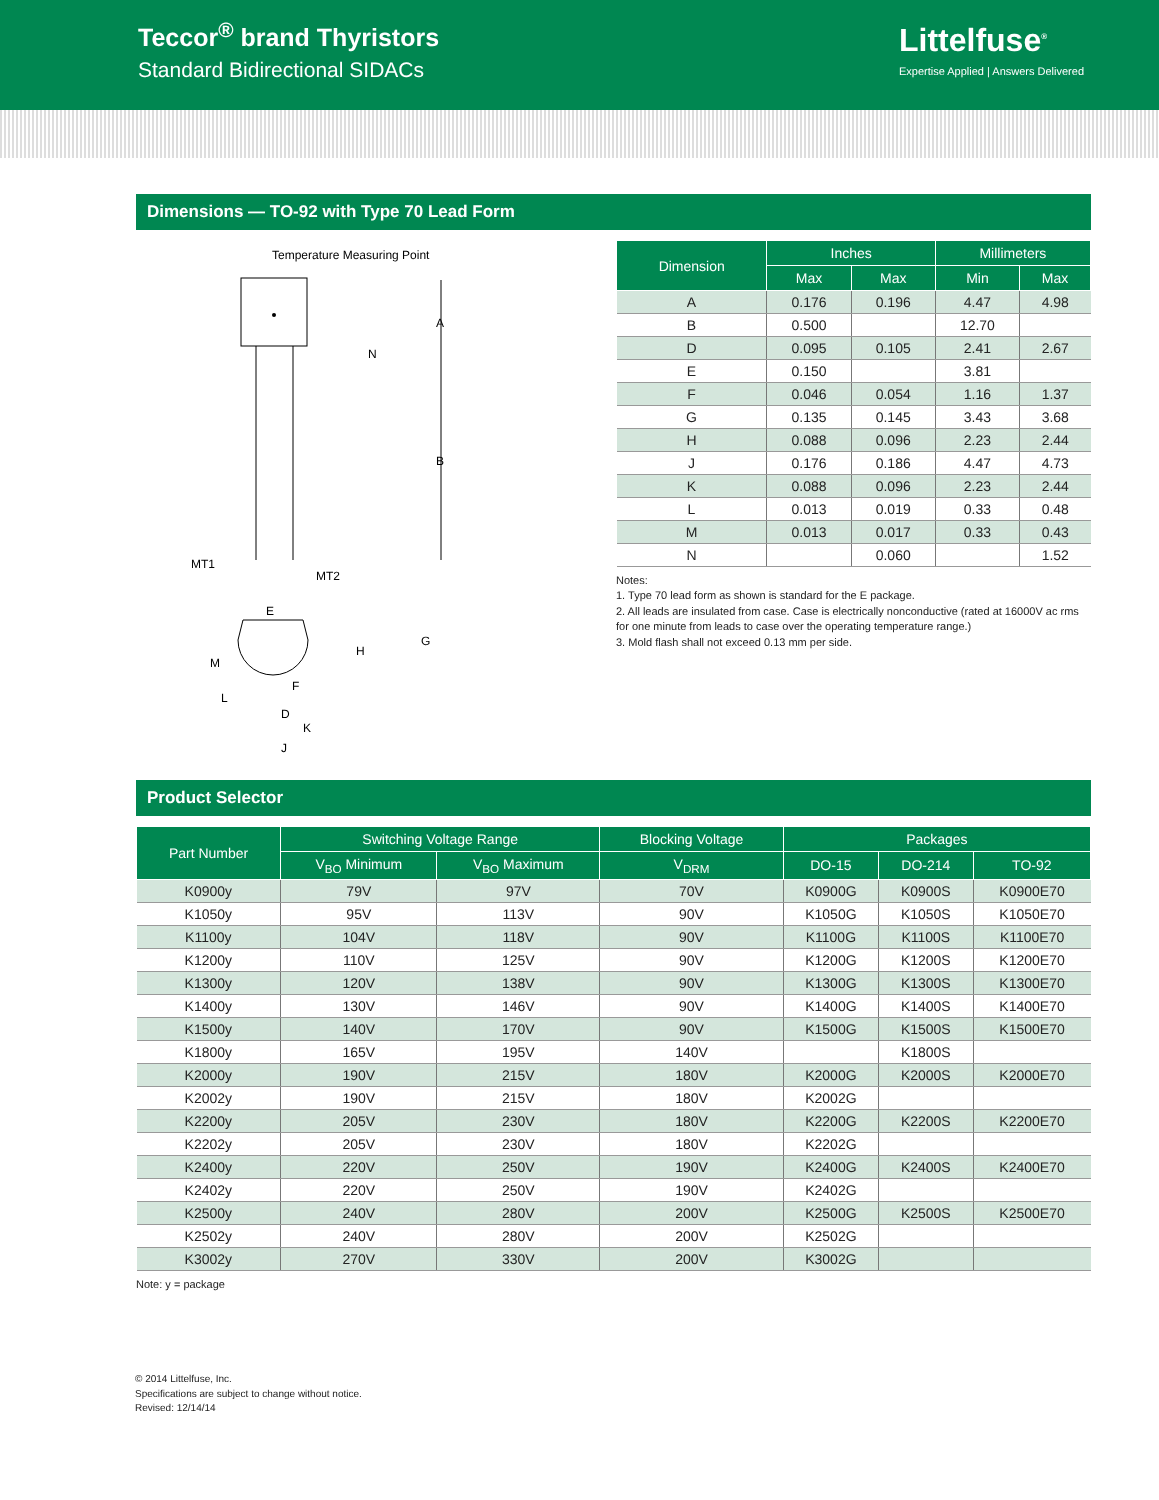Teccor<sup>®</sup> brand Thyristors
Standard Bidirectional SIDACs
Littelfuse<sup>®</sup>
Expertise Applied | Answers Delivered
Dimensions — TO-92 with Type 70 Lead Form
Temperature Measuring Point
A
B
N
MT1
MT2
E
G
H
M
L
F
D
K
J
| Dimension | Inches | | Millimeters | |
| --- | --- | --- | --- | --- |
| | Max | Max | Min | Max |
| A | 0.176 | 0.196 | 4.47 | 4.98 |
| B | 0.500 | | 12.70 | |
| D | 0.095 | 0.105 | 2.41 | 2.67 |
| E | 0.150 | | 3.81 | |
| F | 0.046 | 0.054 | 1.16 | 1.37 |
| G | 0.135 | 0.145 | 3.43 | 3.68 |
| H | 0.088 | 0.096 | 2.23 | 2.44 |
| J | 0.176 | 0.186 | 4.47 | 4.73 |
| K | 0.088 | 0.096 | 2.23 | 2.44 |
| L | 0.013 | 0.019 | 0.33 | 0.48 |
| M | 0.013 | 0.017 | 0.33 | 0.43 |
| N | | 0.060 | | 1.52 |
Notes:
1. Type 70 lead form as shown is standard for the E package.
2. All leads are insulated from case. Case is electrically nonconductive (rated at 16000V ac rms for one minute from leads to case over the operating temperature range.)
3. Mold flash shall not exceed 0.13 mm per side.
Product Selector
| Part Number | Switching Voltage Range | | Blocking Voltage | Packages | | |
| --- | --- | --- | --- | --- | --- | --- |
| | V<sub>BO</sub> Minimum | V<sub>BO</sub> Maximum | V<sub>DRM</sub> | DO-15 | DO-214 | TO-92 |
| K0900y | 79V | 97V | 70V | K0900G | K0900S | K0900E70 |
| K1050y | 95V | 113V | 90V | K1050G | K1050S | K1050E70 |
| K1100y | 104V | 118V | 90V | K1100G | K1100S | K1100E70 |
| K1200y | 110V | 125V | 90V | K1200G | K1200S | K1200E70 |
| K1300y | 120V | 138V | 90V | K1300G | K1300S | K1300E70 |
| K1400y | 130V | 146V | 90V | K1400G | K1400S | K1400E70 |
| K1500y | 140V | 170V | 90V | K1500G | K1500S | K1500E70 |
| K1800y | 165V | 195V | 140V | | K1800S | |
| K2000y | 190V | 215V | 180V | K2000G | K2000S | K2000E70 |
| K2002y | 190V | 215V | 180V | K2002G | | |
| K2200y | 205V | 230V | 180V | K2200G | K2200S | K2200E70 |
| K2202y | 205V | 230V | 180V | K2202G | | |
| K2400y | 220V | 250V | 190V | K2400G | K2400S | K2400E70 |
| K2402y | 220V | 250V | 190V | K2402G | | |
| K2500y | 240V | 280V | 200V | K2500G | K2500S | K2500E70 |
| K2502y | 240V | 280V | 200V | K2502G | | |
| K3002y | 270V | 330V | 200V | K3002G | | |
Note: y = package
© 2014 Littelfuse, Inc.
Specifications are subject to change without notice.
Revised: 12/14/14